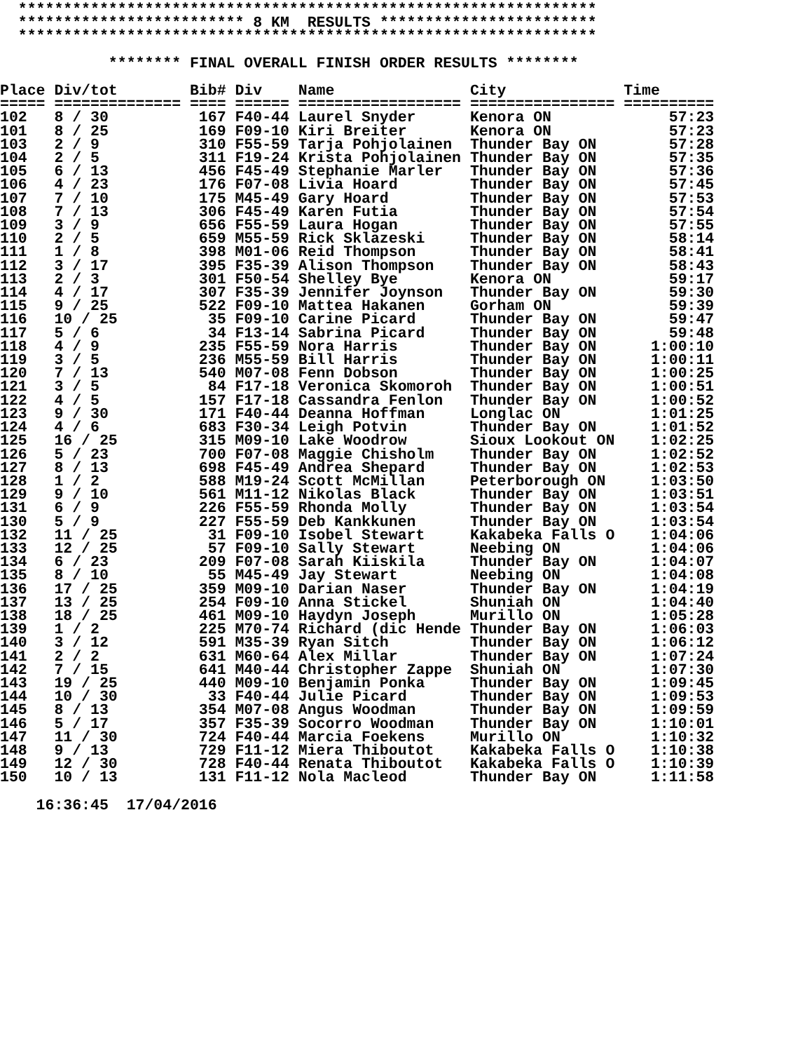**************************************************************** ************************* 8 KM RESULTS ************************ **************************************************************** ******** FINAL OVERALL FINISH ORDER RESULTS ********
| Place | Div/tot | Bib# | Div | Name | City | Time |
| --- | --- | --- | --- | --- | --- | --- |
| ===== | ============== | ==== | ====== | ================== | ================ | ========== |
| 102 | 8 / 30 | 167 | F40-44 | Laurel Snyder | Kenora ON | 57:23 |
| 101 | 8 / 25 | 169 | F09-10 | Kiri Breiter | Kenora ON | 57:23 |
| 103 | 2 / 9 | 310 | F55-59 | Tarja Pohjolainen | Thunder Bay ON | 57:28 |
| 104 | 2 / 5 | 311 | F19-24 | Krista Pohjolainen | Thunder Bay ON | 57:35 |
| 105 | 6 / 13 | 456 | F45-49 | Stephanie Marler | Thunder Bay ON | 57:36 |
| 106 | 4 / 23 | 176 | F07-08 | Livia Hoard | Thunder Bay ON | 57:45 |
| 107 | 7 / 10 | 175 | M45-49 | Gary Hoard | Thunder Bay ON | 57:53 |
| 108 | 7 / 13 | 306 | F45-49 | Karen Futia | Thunder Bay ON | 57:54 |
| 109 | 3 / 9 | 656 | F55-59 | Laura Hogan | Thunder Bay ON | 57:55 |
| 110 | 2 / 5 | 659 | M55-59 | Rick Sklazeski | Thunder Bay ON | 58:14 |
| 111 | 1 / 8 | 398 | M01-06 | Reid Thompson | Thunder Bay ON | 58:41 |
| 112 | 3 / 17 | 395 | F35-39 | Alison Thompson | Thunder Bay ON | 58:43 |
| 113 | 2 / 3 | 301 | F50-54 | Shelley Bye | Kenora ON | 59:17 |
| 114 | 4 / 17 | 307 | F35-39 | Jennifer Joynson | Thunder Bay ON | 59:30 |
| 115 | 9 / 25 | 522 | F09-10 | Mattea Hakanen | Gorham ON | 59:39 |
| 116 | 10 / 25 | 35 | F09-10 | Carine Picard | Thunder Bay ON | 59:47 |
| 117 | 5 / 6 | 34 | F13-14 | Sabrina Picard | Thunder Bay ON | 59:48 |
| 118 | 4 / 9 | 235 | F55-59 | Nora Harris | Thunder Bay ON | 1:00:10 |
| 119 | 3 / 5 | 236 | M55-59 | Bill Harris | Thunder Bay ON | 1:00:11 |
| 120 | 7 / 13 | 540 | M07-08 | Fenn Dobson | Thunder Bay ON | 1:00:25 |
| 121 | 3 / 5 | 84 | F17-18 | Veronica Skomoroh | Thunder Bay ON | 1:00:51 |
| 122 | 4 / 5 | 157 | F17-18 | Cassandra Fenlon | Thunder Bay ON | 1:00:52 |
| 123 | 9 / 30 | 171 | F40-44 | Deanna Hoffman | Longlac ON | 1:01:25 |
| 124 | 4 / 6 | 683 | F30-34 | Leigh Potvin | Thunder Bay ON | 1:01:52 |
| 125 | 16 / 25 | 315 | M09-10 | Lake Woodrow | Sioux Lookout ON | 1:02:25 |
| 126 | 5 / 23 | 700 | F07-08 | Maggie Chisholm | Thunder Bay ON | 1:02:52 |
| 127 | 8 / 13 | 698 | F45-49 | Andrea Shepard | Thunder Bay ON | 1:02:53 |
| 128 | 1 / 2 | 588 | M19-24 | Scott McMillan | Peterborough ON | 1:03:50 |
| 129 | 9 / 10 | 561 | M11-12 | Nikolas Black | Thunder Bay ON | 1:03:51 |
| 131 | 6 / 9 | 226 | F55-59 | Rhonda Molly | Thunder Bay ON | 1:03:54 |
| 130 | 5 / 9 | 227 | F55-59 | Deb Kankkunen | Thunder Bay ON | 1:03:54 |
| 132 | 11 / 25 | 31 | F09-10 | Isobel Stewart | Kakabeka Falls O | 1:04:06 |
| 133 | 12 / 25 | 57 | F09-10 | Sally Stewart | Neebing ON | 1:04:06 |
| 134 | 6 / 23 | 209 | F07-08 | Sarah Kiiskila | Thunder Bay ON | 1:04:07 |
| 135 | 8 / 10 | 55 | M45-49 | Jay Stewart | Neebing ON | 1:04:08 |
| 136 | 17 / 25 | 359 | M09-10 | Darian Naser | Thunder Bay ON | 1:04:19 |
| 137 | 13 / 25 | 254 | F09-10 | Anna Stickel | Shuniah ON | 1:04:40 |
| 138 | 18 / 25 | 461 | M09-10 | Haydyn Joseph | Murillo ON | 1:05:28 |
| 139 | 1 / 2 | 225 | M70-74 | Richard (dic Hende | Thunder Bay ON | 1:06:03 |
| 140 | 3 / 12 | 591 | M35-39 | Ryan Sitch | Thunder Bay ON | 1:06:12 |
| 141 | 2 / 2 | 631 | M60-64 | Alex Millar | Thunder Bay ON | 1:07:24 |
| 142 | 7 / 15 | 641 | M40-44 | Christopher Zappe | Shuniah ON | 1:07:30 |
| 143 | 19 / 25 | 440 | M09-10 | Benjamin Ponka | Thunder Bay ON | 1:09:45 |
| 144 | 10 / 30 | 33 | F40-44 | Julie Picard | Thunder Bay ON | 1:09:53 |
| 145 | 8 / 13 | 354 | M07-08 | Angus Woodman | Thunder Bay ON | 1:09:59 |
| 146 | 5 / 17 | 357 | F35-39 | Socorro Woodman | Thunder Bay ON | 1:10:01 |
| 147 | 11 / 30 | 724 | F40-44 | Marcia Foekens | Murillo ON | 1:10:32 |
| 148 | 9 / 13 | 729 | F11-12 | Miera Thiboutot | Kakabeka Falls O | 1:10:38 |
| 149 | 12 / 30 | 728 | F40-44 | Renata Thiboutot | Kakabeka Falls O | 1:10:39 |
| 150 | 10 / 13 | 131 | F11-12 | Nola Macleod | Thunder Bay ON | 1:11:58 |
16:36:45 17/04/2016